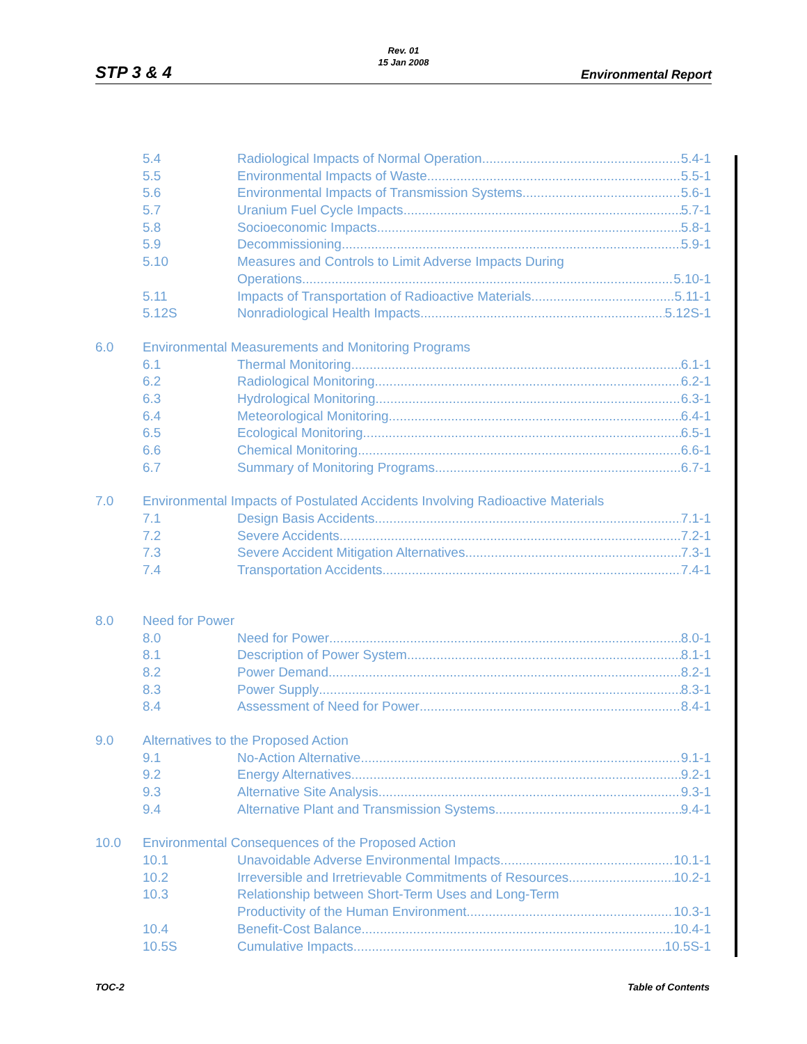Rev. 01
15 Jan 2008
STP 3 & 4 Environmental Report
5.4 Radiological Impacts of Normal Operation 5.4-1
5.5 Environmental Impacts of Waste 5.5-1
5.6 Environmental Impacts of Transmission Systems 5.6-1
5.7 Uranium Fuel Cycle Impacts 5.7-1
5.8 Socioeconomic Impacts 5.8-1
5.9 Decommissioning 5.9-1
5.10 Measures and Controls to Limit Adverse Impacts During
Operations 5.10-1
5.11 Impacts of Transportation of Radioactive Materials 5.11-1
5.12S Nonradiological Health Impacts 5.12S-1
6.0 Environmental Measurements and Monitoring Programs
6.1 Thermal Monitoring 6.1-1
6.2 Radiological Monitoring 6.2-1
6.3 Hydrological Monitoring 6.3-1
6.4 Meteorological Monitoring 6.4-1
6.5 Ecological Monitoring 6.5-1
6.6 Chemical Monitoring 6.6-1
6.7 Summary of Monitoring Programs 6.7-1
7.0 Environmental Impacts of Postulated Accidents Involving Radioactive Materials
7.1 Design Basis Accidents 7.1-1
7.2 Severe Accidents 7.2-1
7.3 Severe Accident Mitigation Alternatives 7.3-1
7.4 Transportation Accidents 7.4-1
8.0 Need for Power
8.0 Need for Power 8.0-1
8.1 Description of Power System 8.1-1
8.2 Power Demand 8.2-1
8.3 Power Supply 8.3-1
8.4 Assessment of Need for Power 8.4-1
9.0 Alternatives to the Proposed Action
9.1 No-Action Alternative 9.1-1
9.2 Energy Alternatives 9.2-1
9.3 Alternative Site Analysis 9.3-1
9.4 Alternative Plant and Transmission Systems 9.4-1
10.0 Environmental Consequences of the Proposed Action
10.1 Unavoidable Adverse Environmental Impacts 10.1-1
10.2 Irreversible and Irretrievable Commitments of Resources 10.2-1
10.3 Relationship between Short-Term Uses and Long-Term
Productivity of the Human Environment 10.3-1
10.4 Benefit-Cost Balance 10.4-1
10.5S Cumulative Impacts 10.5S-1
TOC-2 Table of Contents